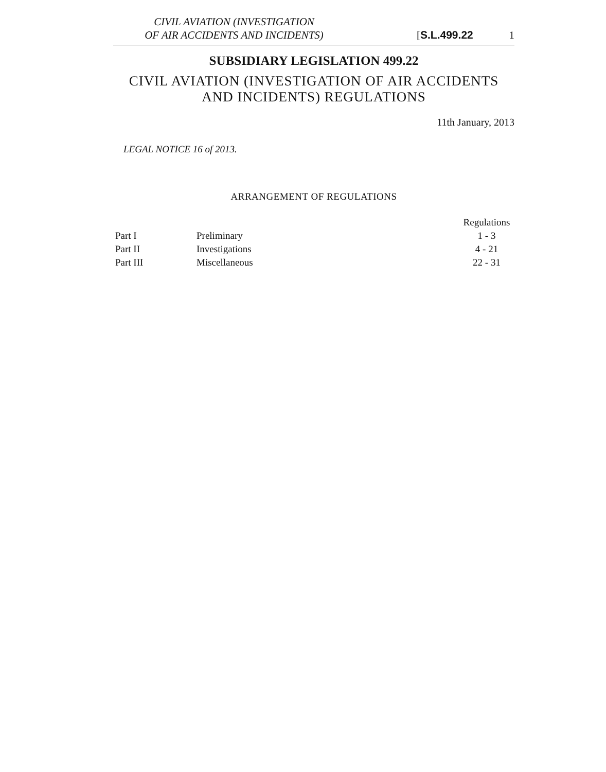CIVIL AVIATION (INVESTIGATION
OF AIR ACCIDENTS AND INCIDENTS)
[S.L.499.22
1
SUBSIDIARY LEGISLATION 499.22
CIVIL AVIATION (INVESTIGATION OF AIR ACCIDENTS AND INCIDENTS) REGULATIONS
11th January, 2013
LEGAL NOTICE 16 of 2013.
ARRANGEMENT OF REGULATIONS
| | | Regulations |
| --- | --- | --- |
| Part I | Preliminary | 1 - 3 |
| Part II | Investigations | 4 - 21 |
| Part III | Miscellaneous | 22 - 31 |